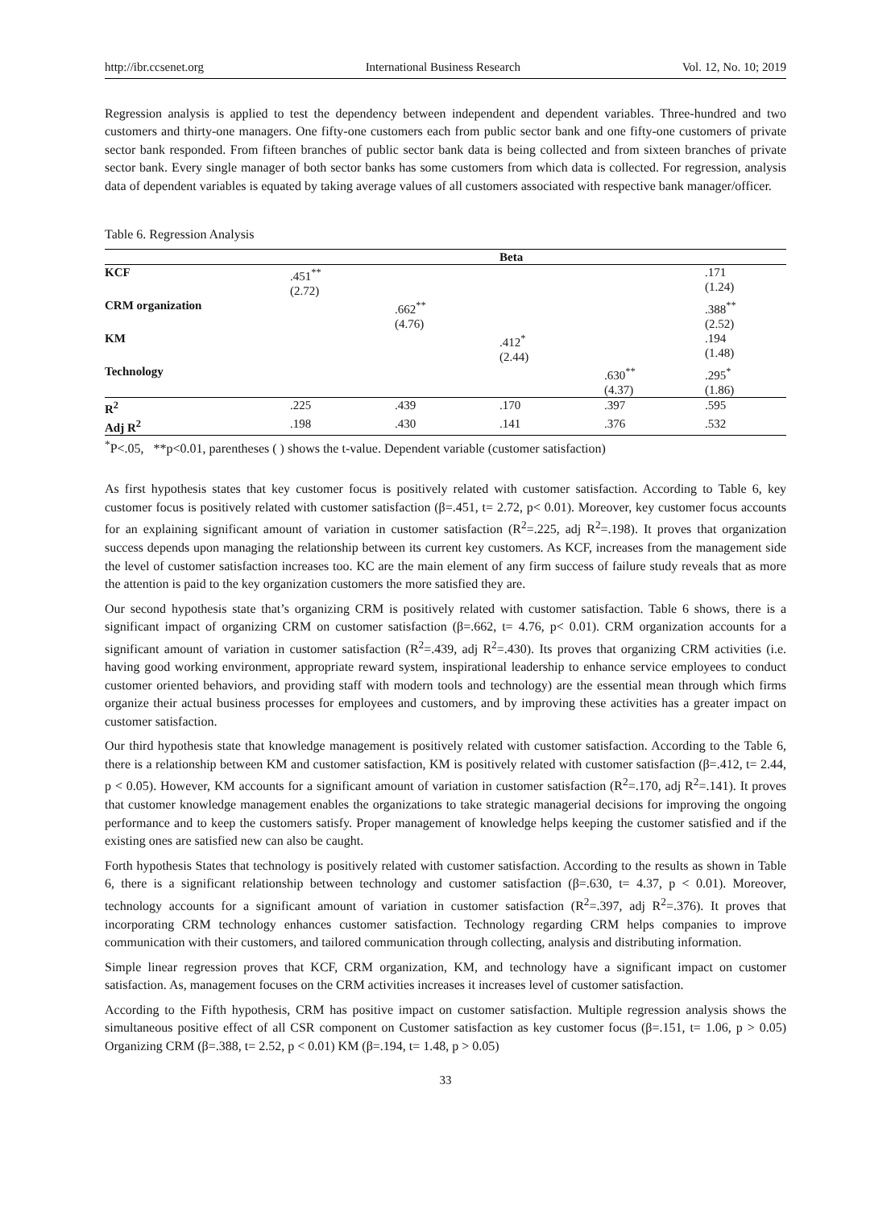http://ibr.ccsenet.org International Business Research Vol. 12, No. 10; 2019
Regression analysis is applied to test the dependency between independent and dependent variables. Three-hundred and two customers and thirty-one managers. One fifty-one customers each from public sector bank and one fifty-one customers of private sector bank responded. From fifteen branches of public sector bank data is being collected and from sixteen branches of private sector bank. Every single manager of both sector banks has some customers from which data is collected. For regression, analysis data of dependent variables is equated by taking average values of all customers associated with respective bank manager/officer.
Table 6. Regression Analysis
| | | | Beta | | |
| --- | --- | --- | --- | --- | --- |
| KCF | .451<sup>**</sup> (2.72) | | | | .171 (1.24) |
| CRM organization | | .662<sup>**</sup> (4.76) | | | .388<sup>**</sup> (2.52) |
| KM | | | .412<sup>*</sup> (2.44) | | .194 (1.48) |
| Technology | | | | .630<sup>**</sup> (4.37) | .295<sup>*</sup> (1.86) |
| R<sup>2</sup> | .225 | .439 | .170 | .397 | .595 |
| Adj R<sup>2</sup> | .198 | .430 | .141 | .376 | .532 |
<sup>*</sup> P<.05, **p<0.01, parentheses ( ) shows the t-value. Dependent variable (customer satisfaction)
As first hypothesis states that key customer focus is positively related with customer satisfaction. According to Table 6, key customer focus is positively related with customer satisfaction (β=.451, t= 2.72, p< 0.01). Moreover, key customer focus accounts for an explaining significant amount of variation in customer satisfaction (R<sup>2</sup>=.225, adj R<sup>2</sup>=.198). It proves that organization success depends upon managing the relationship between its current key customers. As KCF, increases from the management side the level of customer satisfaction increases too. KC are the main element of any firm success of failure study reveals that as more the attention is paid to the key organization customers the more satisfied they are.
Our second hypothesis state that’s organizing CRM is positively related with customer satisfaction. Table 6 shows, there is a significant impact of organizing CRM on customer satisfaction (β=.662, t= 4.76, p< 0.01). CRM organization accounts for a significant amount of variation in customer satisfaction (R<sup>2</sup>=.439, adj R<sup>2</sup>=.430). Its proves that organizing CRM activities (i.e. having good working environment, appropriate reward system, inspirational leadership to enhance service employees to conduct customer oriented behaviors, and providing staff with modern tools and technology) are the essential mean through which firms organize their actual business processes for employees and customers, and by improving these activities has a greater impact on customer satisfaction.
Our third hypothesis state that knowledge management is positively related with customer satisfaction. According to the Table 6, there is a relationship between KM and customer satisfaction, KM is positively related with customer satisfaction (β=.412, t= 2.44, p < 0.05). However, KM accounts for a significant amount of variation in customer satisfaction (R<sup>2</sup>=.170, adj R<sup>2</sup>=.141). It proves that customer knowledge management enables the organizations to take strategic managerial decisions for improving the ongoing performance and to keep the customers satisfy. Proper management of knowledge helps keeping the customer satisfied and if the existing ones are satisfied new can also be caught.
Forth hypothesis States that technology is positively related with customer satisfaction. According to the results as shown in Table 6, there is a significant relationship between technology and customer satisfaction (β=.630, t= 4.37, p < 0.01). Moreover, technology accounts for a significant amount of variation in customer satisfaction (R<sup>2</sup>=.397, adj R<sup>2</sup>=.376). It proves that incorporating CRM technology enhances customer satisfaction. Technology regarding CRM helps companies to improve communication with their customers, and tailored communication through collecting, analysis and distributing information.
Simple linear regression proves that KCF, CRM organization, KM, and technology have a significant impact on customer satisfaction. As, management focuses on the CRM activities increases it increases level of customer satisfaction.
According to the Fifth hypothesis, CRM has positive impact on customer satisfaction. Multiple regression analysis shows the simultaneous positive effect of all CSR component on Customer satisfaction as key customer focus (β=.151, t= 1.06, p > 0.05) Organizing CRM (β=.388, t= 2.52, p < 0.01) KM (β=.194, t= 1.48, p > 0.05)
33